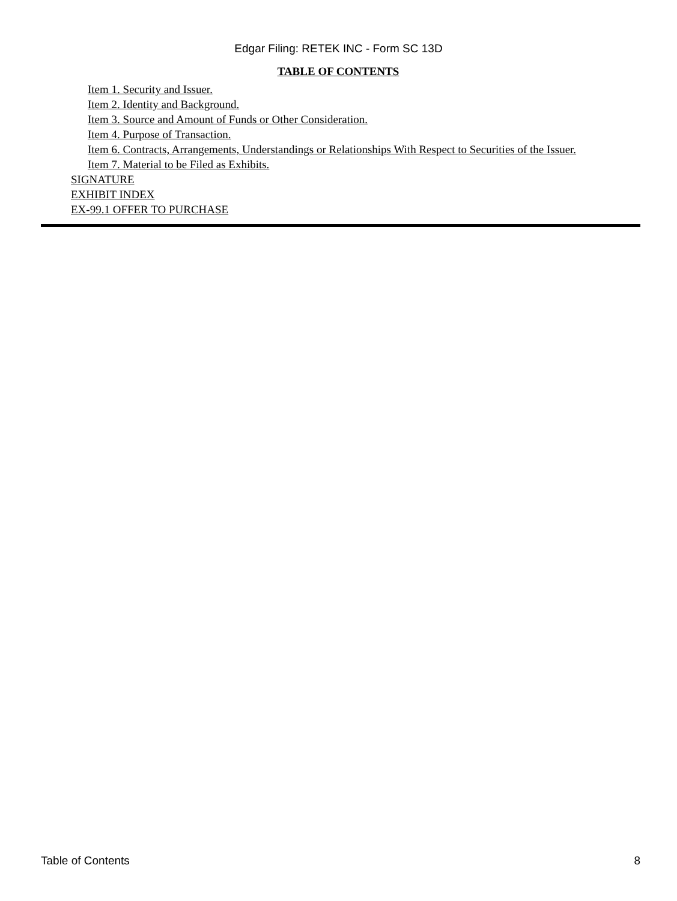Edgar Filing: RETEK INC - Form SC 13D
TABLE OF CONTENTS
Item 1. Security and Issuer.
Item 2. Identity and Background.
Item 3. Source and Amount of Funds or Other Consideration.
Item 4. Purpose of Transaction.
Item 6. Contracts, Arrangements, Understandings or Relationships With Respect to Securities of the Issuer.
Item 7. Material to be Filed as Exhibits.
SIGNATURE
EXHIBIT INDEX
EX-99.1 OFFER TO PURCHASE
Table of Contents 8